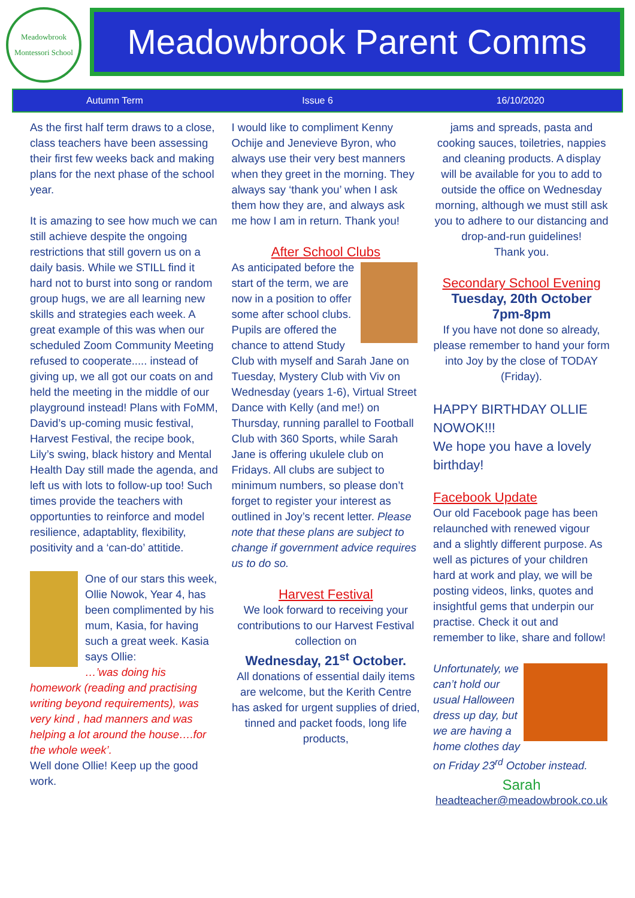Meadowbrook
Montessori School
Meadowbrook Parent Comms
Autumn Term Issue 6 16/10/2020
As the first half term draws to a close, class teachers have been assessing their first few weeks back and making plans for the next phase of the school year.
It is amazing to see how much we can still achieve despite the ongoing restrictions that still govern us on a daily basis. While we STILL find it hard not to burst into song or random group hugs, we are all learning new skills and strategies each week. A great example of this was when our scheduled Zoom Community Meeting refused to cooperate..... instead of giving up, we all got our coats on and held the meeting in the middle of our playground instead! Plans with FoMM, David’s up-coming music festival, Harvest Festival, the recipe book, Lily’s swing, black history and Mental Health Day still made the agenda, and left us with lots to follow-up too! Such times provide the teachers with opportunties to reinforce and model resilience, adaptablity, flexibility, positivity and a ‘can-do’ attitide.
One of our stars this week, Ollie Nowok, Year 4, has been complimented by his mum, Kasia, for having such a great week. Kasia says Ollie:
…’was doing his homework (reading and practising writing beyond requirements), was very kind , had manners and was helping a lot around the house….for the whole week’.
Well done Ollie! Keep up the good work.
I would like to compliment Kenny Ochije and Jenevieve Byron, who always use their very best manners when they greet in the morning. They always say ‘thank you’ when I ask them how they are, and always ask me how I am in return. Thank you!
After School Clubs
As anticipated before the start of the term, we are now in a position to offer some after school clubs. Pupils are offered the chance to attend Study Club with myself and Sarah Jane on Tuesday, Mystery Club with Viv on Wednesday (years 1-6), Virtual Street Dance with Kelly (and me!) on Thursday, running parallel to Football Club with 360 Sports, while Sarah Jane is offering ukulele club on Fridays. All clubs are subject to minimum numbers, so please don’t forget to register your interest as outlined in Joy’s recent letter. Please note that these plans are subject to change if government advice requires us to do so.
Harvest Festival
We look forward to receiving your contributions to our Harvest Festival collection on
Wednesday, 21<sup>st</sup> October.
All donations of essential daily items are welcome, but the Kerith Centre has asked for urgent supplies of dried, tinned and packet foods, long life products,
jams and spreads, pasta and cooking sauces, toiletries, nappies and cleaning products. A display will be available for you to add to outside the office on Wednesday morning, although we must still ask you to adhere to our distancing and drop-and-run guidelines!
Thank you.
Secondary School Evening
Tuesday, 20th October
7pm-8pm
If you have not done so already, please remember to hand your form into Joy by the close of TODAY (Friday).
HAPPY BIRTHDAY OLLIE NOWOK!!!
We hope you have a lovely birthday!
Facebook Update
Our old Facebook page has been relaunched with renewed vigour and a slightly different purpose. As well as pictures of your children hard at work and play, we will be posting videos, links, quotes and insightful gems that underpin our practise. Check it out and remember to like, share and follow!
Unfortunately, we can’t hold our usual Halloween dress up day, but we are having a home clothes day on Friday 23<sup>rd</sup> October instead.
Sarah
headteacher@meadowbrook.co.uk